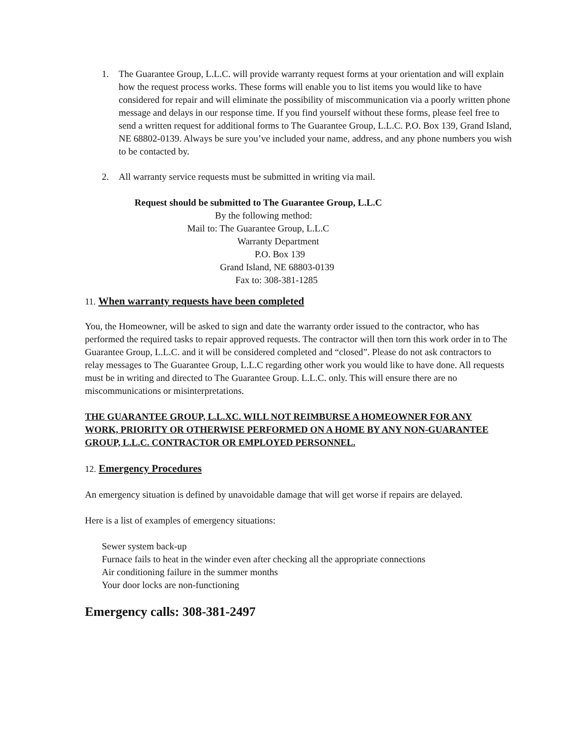1. The Guarantee Group, L.L.C. will provide warranty request forms at your orientation and will explain how the request process works. These forms will enable you to list items you would like to have considered for repair and will eliminate the possibility of miscommunication via a poorly written phone message and delays in our response time. If you find yourself without these forms, please feel free to send a written request for additional forms to The Guarantee Group, L.L.C. P.O. Box 139, Grand Island, NE 68802-0139. Always be sure you’ve included your name, address, and any phone numbers you wish to be contacted by.
2. All warranty service requests must be submitted in writing via mail.
Request should be submitted to The Guarantee Group, L.L.C
By the following method:
Mail to: The Guarantee Group, L.L.C
Warranty Department
P.O. Box 139
Grand Island, NE 68803-0139
Fax to: 308-381-1285
11. When warranty requests have been completed
You, the Homeowner, will be asked to sign and date the warranty order issued to the contractor, who has performed the required tasks to repair approved requests. The contractor will then torn this work order in to The Guarantee Group, L.L.C. and it will be considered completed and “closed”. Please do not ask contractors to relay messages to The Guarantee Group, L.L.C regarding other work you would like to have done. All requests must be in writing and directed to The Guarantee Group. L.L.C. only. This will ensure there are no miscommunications or misinterpretations.
THE GUARANTEE GROUP, L.L.XC. WILL NOT REIMBURSE A HOMEOWNER FOR ANY WORK, PRIORITY OR OTHERWISE PERFORMED ON A HOME BY ANY NON-GUARANTEE GROUP, L.L.C. CONTRACTOR OR EMPLOYED PERSONNEL.
12. Emergency Procedures
An emergency situation is defined by unavoidable damage that will get worse if repairs are delayed.
Here is a list of examples of emergency situations:
Sewer system back-up
Furnace fails to heat in the winder even after checking all the appropriate connections
Air conditioning failure in the summer months
Your door locks are non-functioning
Emergency calls: 308-381-2497